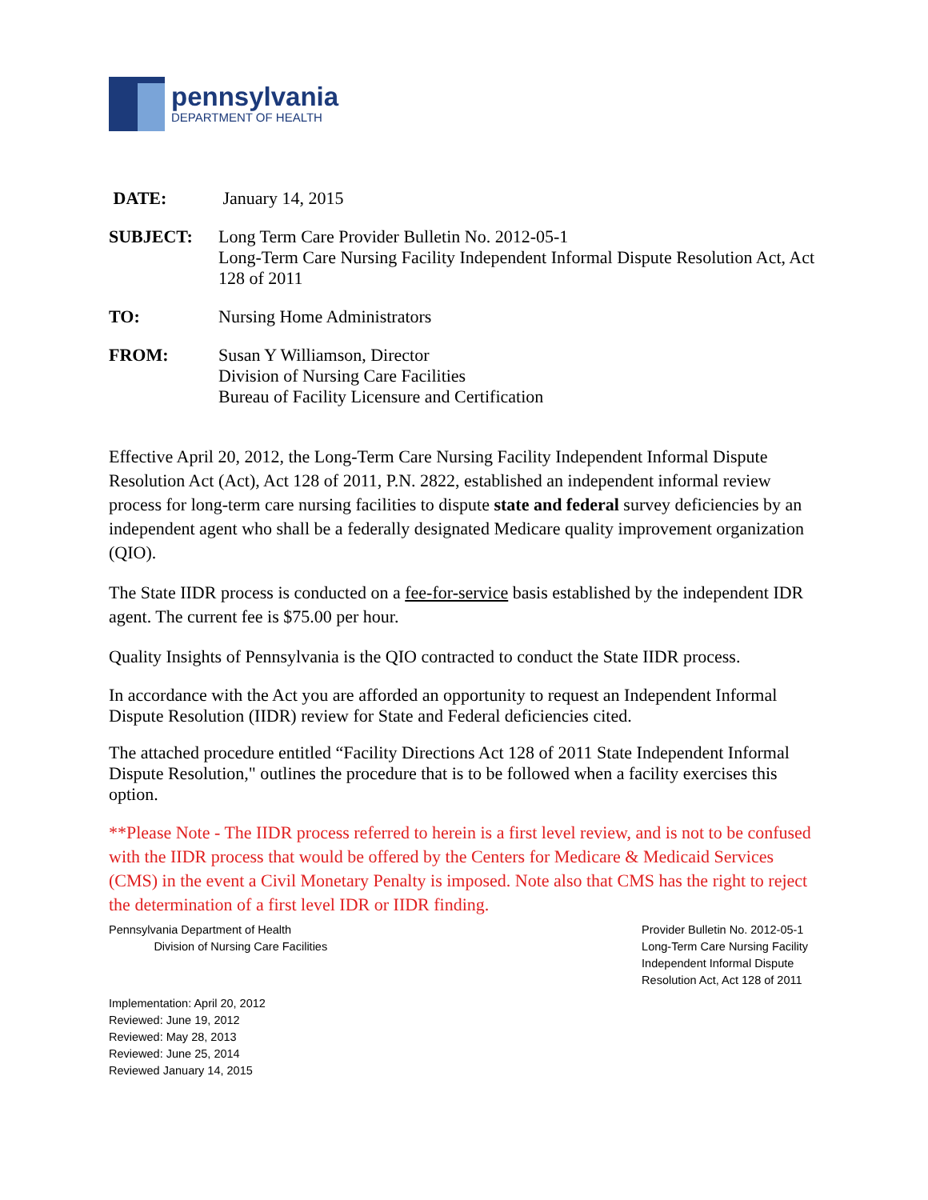pennsylvania
DEPARTMENT OF HEALTH
| DATE: | January 14, 2015 |
| SUBJECT: | Long Term Care Provider Bulletin No. 2012-05-1 Long-Term Care Nursing Facility Independent Informal Dispute Resolution Act, Act 128 of 2011 |
| TO: | Nursing Home Administrators |
| FROM: | Susan Y Williamson, Director Division of Nursing Care Facilities Bureau of Facility Licensure and Certification |
Effective April 20, 2012, the Long-Term Care Nursing Facility Independent Informal Dispute Resolution Act (Act), Act 128 of 2011, P.N. 2822, established an independent informal review process for long-term care nursing facilities to dispute state and federal survey deficiencies by an independent agent who shall be a federally designated Medicare quality improvement organization (QIO).
The State IIDR process is conducted on a fee-for-service basis established by the independent IDR agent. The current fee is $75.00 per hour.
Quality Insights of Pennsylvania is the QIO contracted to conduct the State IIDR process.
In accordance with the Act you are afforded an opportunity to request an Independent Informal Dispute Resolution (IIDR) review for State and Federal deficiencies cited.
The attached procedure entitled “Facility Directions Act 128 of 2011 State Independent Informal Dispute Resolution," outlines the procedure that is to be followed when a facility exercises this option.
**Please Note - The IIDR process referred to herein is a first level review, and is not to be confused with the IIDR process that would be offered by the Centers for Medicare & Medicaid Services (CMS) in the event a Civil Monetary Penalty is imposed. Note also that CMS has the right to reject the determination of a first level IDR or IIDR finding.
Pennsylvania Department of Health
Division of Nursing Care Facilities
Provider Bulletin No. 2012-05-1
Long-Term Care Nursing Facility
Independent Informal Dispute
Resolution Act, Act 128 of 2011
Implementation: April 20, 2012
Reviewed: June 19, 2012
Reviewed: May 28, 2013
Reviewed: June 25, 2014
Reviewed January 14, 2015